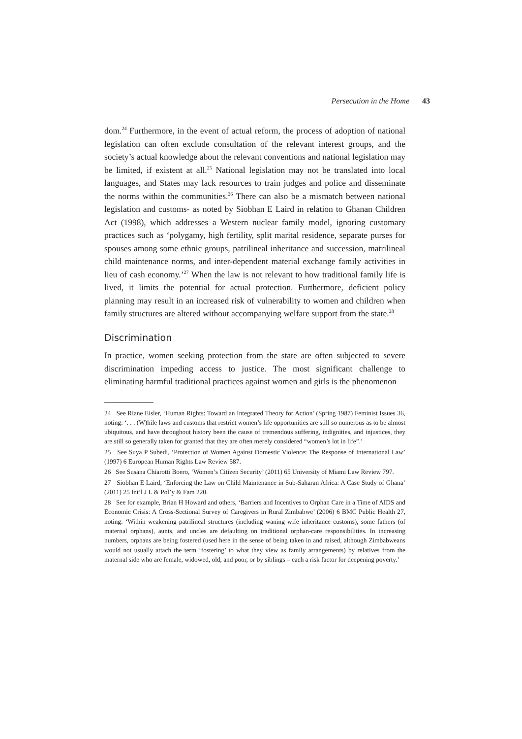Persecution in the Home 43
dom.<sup>24</sup> Furthermore, in the event of actual reform, the process of adoption of national legislation can often exclude consultation of the relevant interest groups, and the society’s actual knowledge about the relevant conventions and national legislation may be limited, if existent at all.<sup>25</sup> National legislation may not be translated into local languages, and States may lack resources to train judges and police and disseminate the norms within the communities.<sup>26</sup> There can also be a mismatch between national legislation and customs- as noted by Siobhan E Laird in relation to Ghanan Children Act (1998), which addresses a Western nuclear family model, ignoring customary practices such as ‘polygamy, high fertility, split marital residence, separate purses for spouses among some ethnic groups, patrilineal inheritance and succession, matrilineal child maintenance norms, and inter-dependent material exchange family activities in lieu of cash economy.’<sup>27</sup> When the law is not relevant to how traditional family life is lived, it limits the potential for actual protection. Furthermore, deficient policy planning may result in an increased risk of vulnerability to women and children when family structures are altered without accompanying welfare support from the state.<sup>28</sup>
Discrimination
In practice, women seeking protection from the state are often subjected to severe discrimination impeding access to justice. The most significant challenge to eliminating harmful traditional practices against women and girls is the phenomenon
24 See Riane Eisler, ‘Human Rights: Toward an Integrated Theory for Action’ (Spring 1987) Feminist Issues 36, noting: ‘. . . (W)hile laws and customs that restrict women’s life opportunities are still so numerous as to be almost ubiquitous, and have throughout history been the cause of tremendous suffering, indignities, and injustices, they are still so generally taken for granted that they are often merely considered “women’s lot in life”.’
25 See Suya P Subedi, ‘Protection of Women Against Domestic Violence: The Response of International Law’ (1997) 6 European Human Rights Law Review 587.
26 See Susana Chiarotti Boero, ‘Women’s Citizen Security’ (2011) 65 University of Miami Law Review 797.
27 Siobhan E Laird, ‘Enforcing the Law on Child Maintenance in Sub-Saharan Africa: A Case Study of Ghana’ (2011) 25 Int’l J L & Pol’y & Fam 220.
28 See for example, Brian H Howard and others, ‘Barriers and Incentives to Orphan Care in a Time of AIDS and Economic Crisis: A Cross-Sectional Survey of Caregivers in Rural Zimbabwe’ (2006) 6 BMC Public Health 27, noting: ‘Within weakening patrilineal structures (including waning wife inheritance customs), some fathers (of maternal orphans), aunts, and uncles are defaulting on traditional orphan-care responsibilities. In increasing numbers, orphans are being fostered (used here in the sense of being taken in and raised, although Zimbabweans would not usually attach the term ‘fostering’ to what they view as family arrangements) by relatives from the maternal side who are female, widowed, old, and poor, or by siblings – each a risk factor for deepening poverty.’